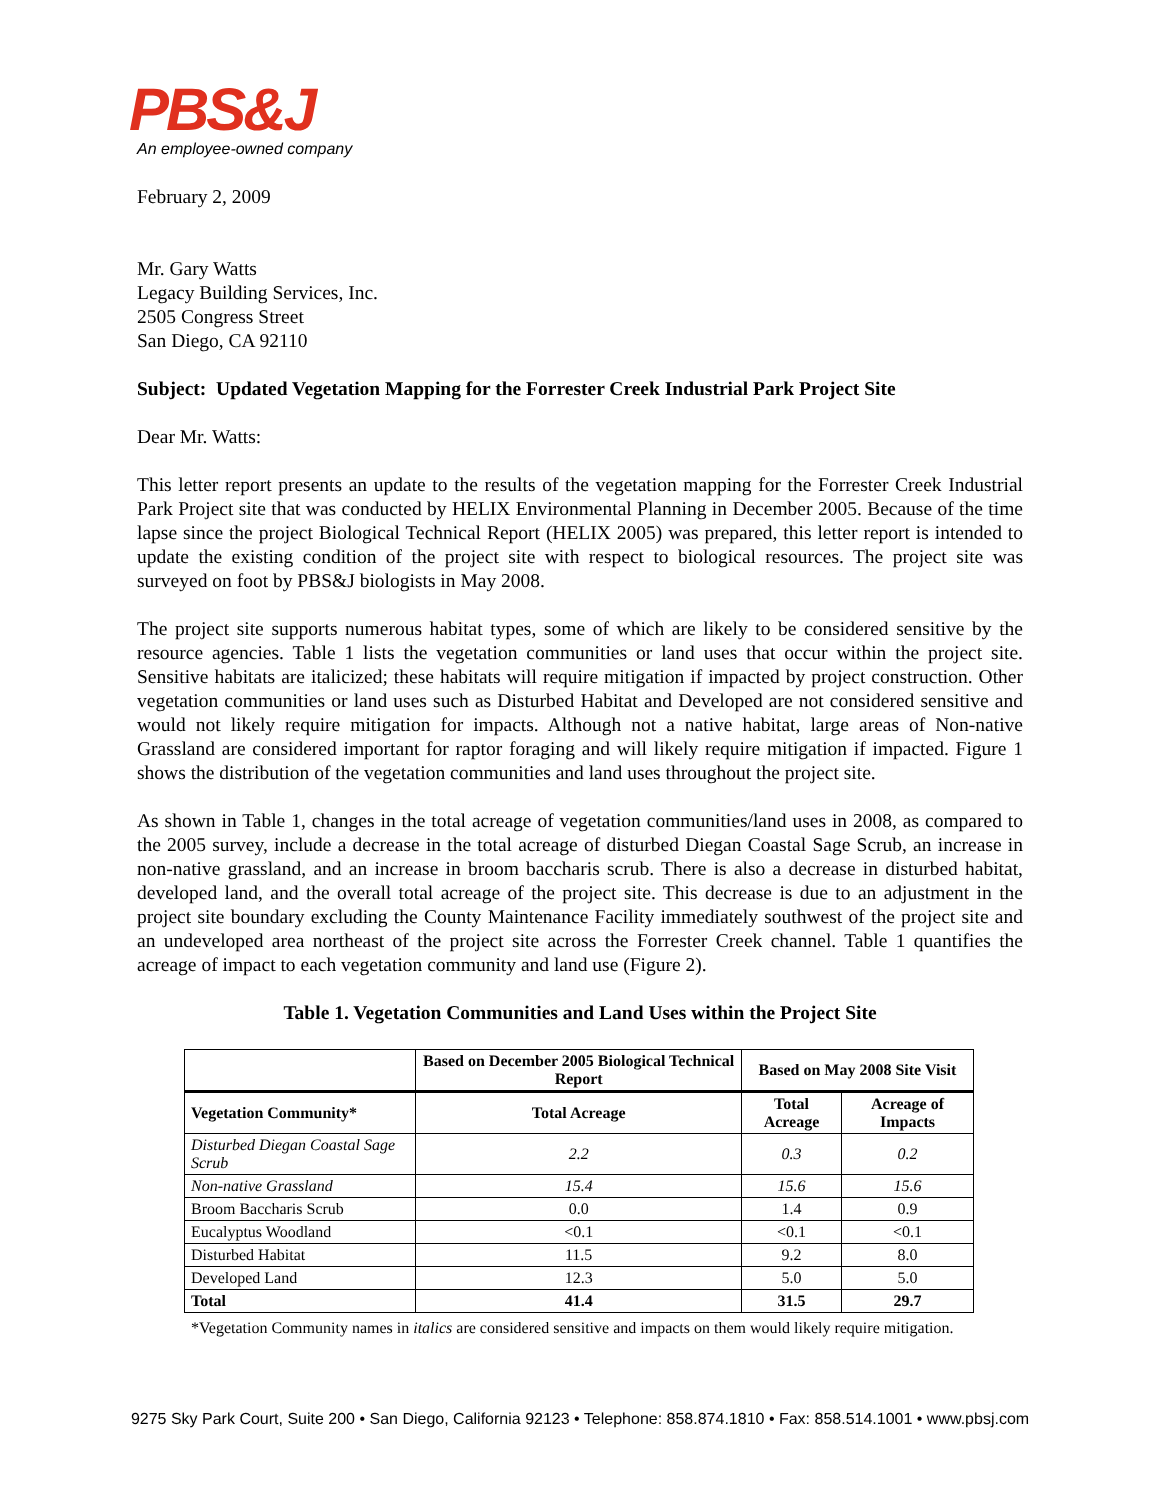PBS&J
An employee-owned company
February 2, 2009
Mr. Gary Watts
Legacy Building Services, Inc.
2505 Congress Street
San Diego, CA 92110
Subject: Updated Vegetation Mapping for the Forrester Creek Industrial Park Project Site
Dear Mr. Watts:
This letter report presents an update to the results of the vegetation mapping for the Forrester Creek Industrial Park Project site that was conducted by HELIX Environmental Planning in December 2005. Because of the time lapse since the project Biological Technical Report (HELIX 2005) was prepared, this letter report is intended to update the existing condition of the project site with respect to biological resources. The project site was surveyed on foot by PBS&J biologists in May 2008.
The project site supports numerous habitat types, some of which are likely to be considered sensitive by the resource agencies. Table 1 lists the vegetation communities or land uses that occur within the project site. Sensitive habitats are italicized; these habitats will require mitigation if impacted by project construction. Other vegetation communities or land uses such as Disturbed Habitat and Developed are not considered sensitive and would not likely require mitigation for impacts. Although not a native habitat, large areas of Non-native Grassland are considered important for raptor foraging and will likely require mitigation if impacted. Figure 1 shows the distribution of the vegetation communities and land uses throughout the project site.
As shown in Table 1, changes in the total acreage of vegetation communities/land uses in 2008, as compared to the 2005 survey, include a decrease in the total acreage of disturbed Diegan Coastal Sage Scrub, an increase in non-native grassland, and an increase in broom baccharis scrub. There is also a decrease in disturbed habitat, developed land, and the overall total acreage of the project site. This decrease is due to an adjustment in the project site boundary excluding the County Maintenance Facility immediately southwest of the project site and an undeveloped area northeast of the project site across the Forrester Creek channel. Table 1 quantifies the acreage of impact to each vegetation community and land use (Figure 2).
Table 1. Vegetation Communities and Land Uses within the Project Site
| | Based on December 2005 Biological Technical Report | Based on May 2008 Site Visit | |
| --- | --- | --- | --- |
| Vegetation Community* | Total Acreage | Total Acreage | Acreage of Impacts |
| Disturbed Diegan Coastal Sage Scrub | 2.2 | 0.3 | 0.2 |
| Non-native Grassland | 15.4 | 15.6 | 15.6 |
| Broom Baccharis Scrub | 0.0 | 1.4 | 0.9 |
| Eucalyptus Woodland | <0.1 | <0.1 | <0.1 |
| Disturbed Habitat | 11.5 | 9.2 | 8.0 |
| Developed Land | 12.3 | 5.0 | 5.0 |
| Total | 41.4 | 31.5 | 29.7 |
*Vegetation Community names in italics are considered sensitive and impacts on them would likely require mitigation.
9275 Sky Park Court, Suite 200 • San Diego, California 92123 • Telephone: 858.874.1810 • Fax: 858.514.1001 • www.pbsj.com